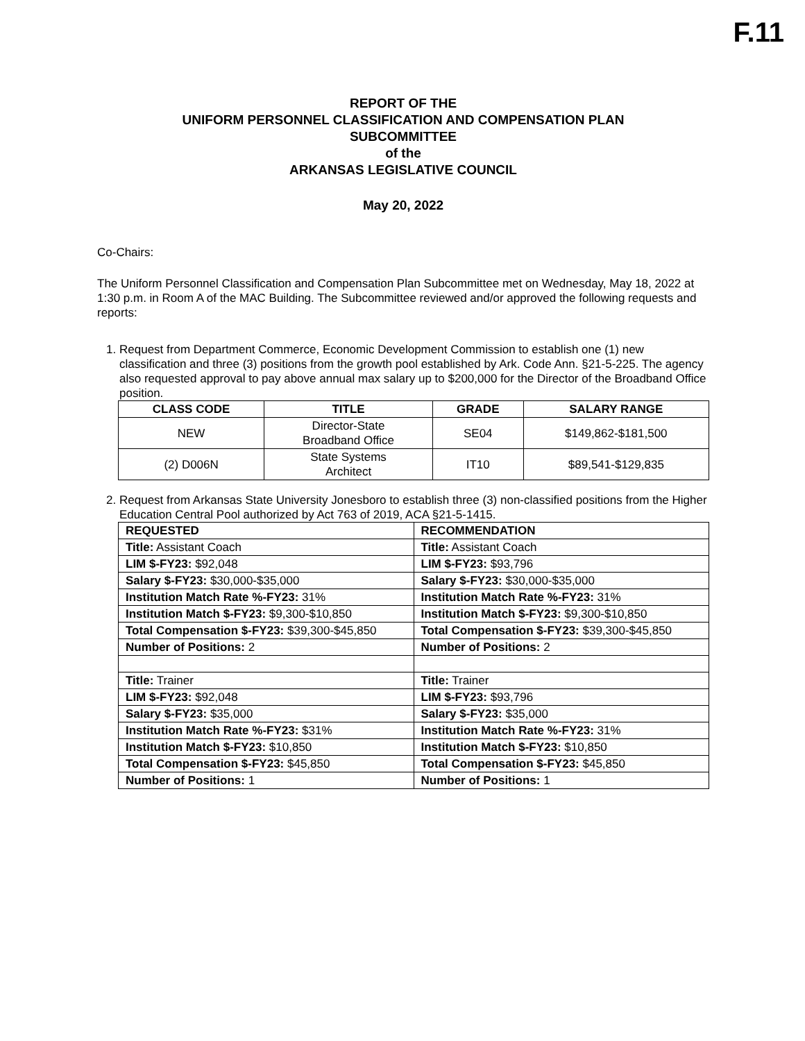F.11
REPORT OF THE
UNIFORM PERSONNEL CLASSIFICATION AND COMPENSATION PLAN
SUBCOMMITTEE
of the
ARKANSAS LEGISLATIVE COUNCIL
May 20, 2022
Co-Chairs:
The Uniform Personnel Classification and Compensation Plan Subcommittee met on Wednesday, May 18, 2022 at 1:30 p.m. in Room A of the MAC Building. The Subcommittee reviewed and/or approved the following requests and reports:
1. Request from Department Commerce, Economic Development Commission to establish one (1) new classification and three (3) positions from the growth pool established by Ark. Code Ann. §21-5-225. The agency also requested approval to pay above annual max salary up to $200,000 for the Director of the Broadband Office position.
| CLASS CODE | TITLE | GRADE | SALARY RANGE |
| --- | --- | --- | --- |
| NEW | Director-State Broadband Office | SE04 | $149,862-$181,500 |
| (2) D006N | State Systems Architect | IT10 | $89,541-$129,835 |
2. Request from Arkansas State University Jonesboro to establish three (3) non-classified positions from the Higher Education Central Pool authorized by Act 763 of 2019, ACA §21-5-1415.
| REQUESTED | RECOMMENDATION |
| Title: Assistant Coach | Title: Assistant Coach |
| LIM $-FY23: $92,048 | LIM $-FY23: $93,796 |
| Salary $-FY23: $30,000-$35,000 | Salary $-FY23: $30,000-$35,000 |
| Institution Match Rate %-FY23: 31% | Institution Match Rate %-FY23: 31% |
| Institution Match $-FY23: $9,300-$10,850 | Institution Match $-FY23: $9,300-$10,850 |
| Total Compensation $-FY23: $39,300-$45,850 | Total Compensation $-FY23: $39,300-$45,850 |
| Number of Positions: 2 | Number of Positions: 2 |
| Title: Trainer | Title: Trainer |
| LIM $-FY23: $92,048 | LIM $-FY23: $93,796 |
| Salary $-FY23: $35,000 | Salary $-FY23: $35,000 |
| Institution Match Rate %-FY23: $31% | Institution Match Rate %-FY23: 31% |
| Institution Match $-FY23: $10,850 | Institution Match $-FY23: $10,850 |
| Total Compensation $-FY23: $45,850 | Total Compensation $-FY23: $45,850 |
| Number of Positions: 1 | Number of Positions: 1 |